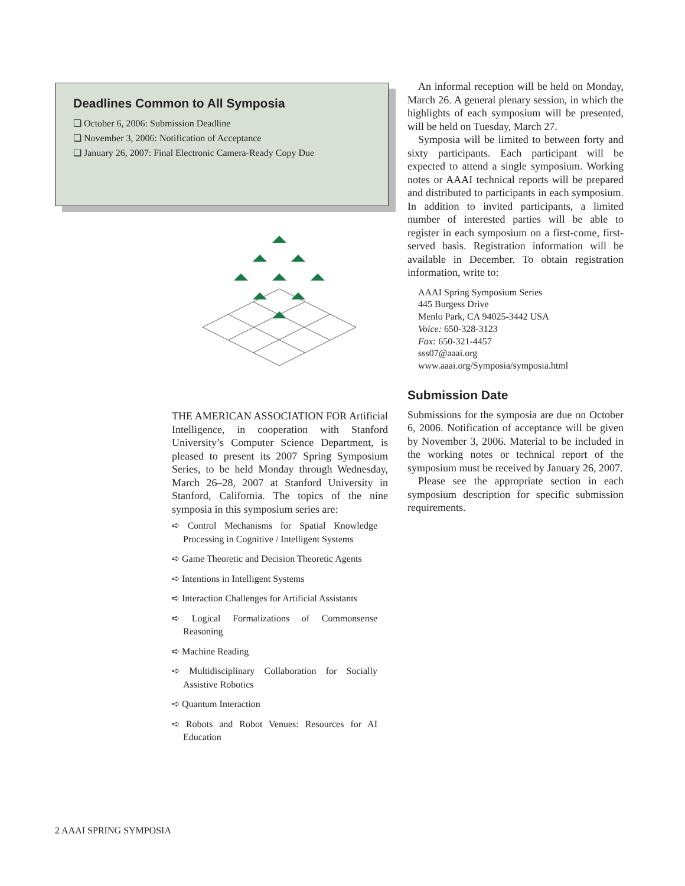Deadlines Common to All Symposia
❏ October 6, 2006: Submission Deadline
❏ November 3, 2006: Notification of Acceptance
❏ January 26, 2007: Final Electronic Camera-Ready Copy Due
THE AMERICAN ASSOCIATION FOR Artificial Intelligence, in cooperation with Stanford University’s Computer Science Department, is pleased to present its 2007 Spring Symposium Series, to be held Monday through Wednesday, March 26–28, 2007 at Stanford University in Stanford, California. The topics of the nine symposia in this symposium series are:
➪ Control Mechanisms for Spatial Knowledge Processing in Cognitive / Intelligent Systems
➪ Game Theoretic and Decision Theoretic Agents
➪ Intentions in Intelligent Systems
➪ Interaction Challenges for Artificial Assistants
➪ Logical Formalizations of Commonsense Reasoning
➪ Machine Reading
➪ Multidisciplinary Collaboration for Socially Assistive Robotics
➪ Quantum Interaction
➪ Robots and Robot Venues: Resources for AI Education
An informal reception will be held on Monday, March 26. A general plenary session, in which the highlights of each symposium will be presented, will be held on Tuesday, March 27.
Symposia will be limited to between forty and sixty participants. Each participant will be expected to attend a single symposium. Working notes or AAAI technical reports will be prepared and distributed to participants in each symposium. In addition to invited participants, a limited number of interested parties will be able to register in each symposium on a first-come, first-served basis. Registration information will be available in December. To obtain registration information, write to:
AAAI Spring Symposium Series
445 Burgess Drive
Menlo Park, CA 94025-3442 USA
Voice: 650-328-3123
Fax: 650-321-4457
sss07@aaai.org
www.aaai.org/Symposia/symposia.html
Submission Date
Submissions for the symposia are due on October 6, 2006. Notification of acceptance will be given by November 3, 2006. Material to be included in the working notes or technical report of the symposium must be received by January 26, 2007.
Please see the appropriate section in each symposium description for specific submission requirements.
2 AAAI SPRING SYMPOSIA